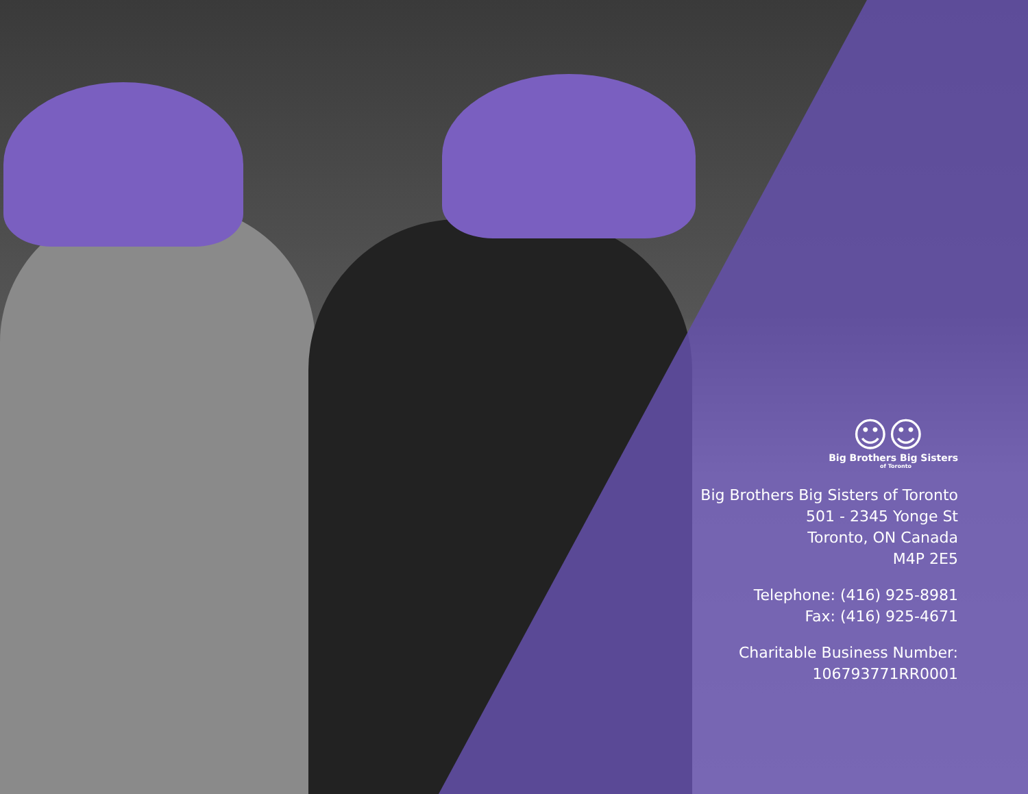☺☺
Big Brothers Big Sisters
of Toronto
Big Brothers Big Sisters of Toronto
501 - 2345 Yonge St
Toronto, ON Canada
M4P 2E5
Telephone: (416) 925-8981
Fax: (416) 925-4671
Charitable Business Number:
106793771RR0001